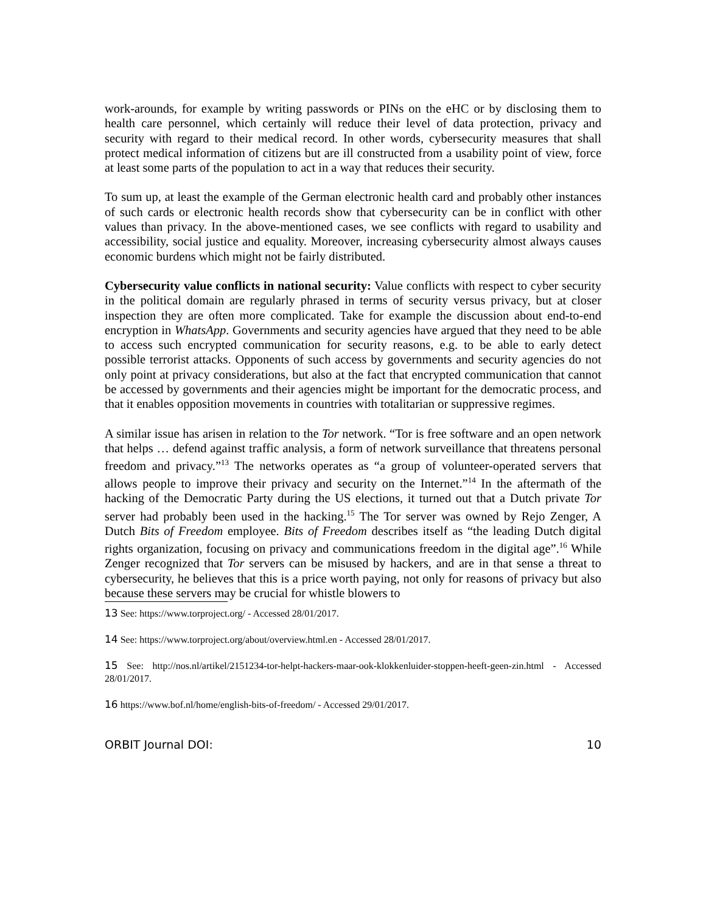work-arounds, for example by writing passwords or PINs on the eHC or by disclosing them to health care personnel, which certainly will reduce their level of data protection, privacy and security with regard to their medical record. In other words, cybersecurity measures that shall protect medical information of citizens but are ill constructed from a usability point of view, force at least some parts of the population to act in a way that reduces their security.
To sum up, at least the example of the German electronic health card and probably other instances of such cards or electronic health records show that cybersecurity can be in conflict with other values than privacy. In the above-mentioned cases, we see conflicts with regard to usability and accessibility, social justice and equality. Moreover, increasing cybersecurity almost always causes economic burdens which might not be fairly distributed.
Cybersecurity value conflicts in national security: Value conflicts with respect to cyber security in the political domain are regularly phrased in terms of security versus privacy, but at closer inspection they are often more complicated. Take for example the discussion about end-to-end encryption in WhatsApp. Governments and security agencies have argued that they need to be able to access such encrypted communication for security reasons, e.g. to be able to early detect possible terrorist attacks. Opponents of such access by governments and security agencies do not only point at privacy considerations, but also at the fact that encrypted communication that cannot be accessed by governments and their agencies might be important for the democratic process, and that it enables opposition movements in countries with totalitarian or suppressive regimes.
A similar issue has arisen in relation to the Tor network. “Tor is free software and an open network that helps … defend against traffic analysis, a form of network surveillance that threatens personal freedom and privacy.”<sup>13</sup> The networks operates as “a group of volunteer-operated servers that allows people to improve their privacy and security on the Internet.”<sup>14</sup> In the aftermath of the hacking of the Democratic Party during the US elections, it turned out that a Dutch private Tor server had probably been used in the hacking.<sup>15</sup> The Tor server was owned by Rejo Zenger, A Dutch Bits of Freedom employee. Bits of Freedom describes itself as “the leading Dutch digital rights organization, focusing on privacy and communications freedom in the digital age”.<sup>16</sup> While Zenger recognized that Tor servers can be misused by hackers, and are in that sense a threat to cybersecurity, he believes that this is a price worth paying, not only for reasons of privacy but also because these servers may be crucial for whistle blowers to
13 See: https://www.torproject.org/ - Accessed 28/01/2017.
14 See: https://www.torproject.org/about/overview.html.en - Accessed 28/01/2017.
15 See: http://nos.nl/artikel/2151234-tor-helpt-hackers-maar-ook-klokkenluider-stoppen-heeft-geen-zin.html - Accessed 28/01/2017.
16 https://www.bof.nl/home/english-bits-of-freedom/ - Accessed 29/01/2017.
ORBIT Journal DOI: 10